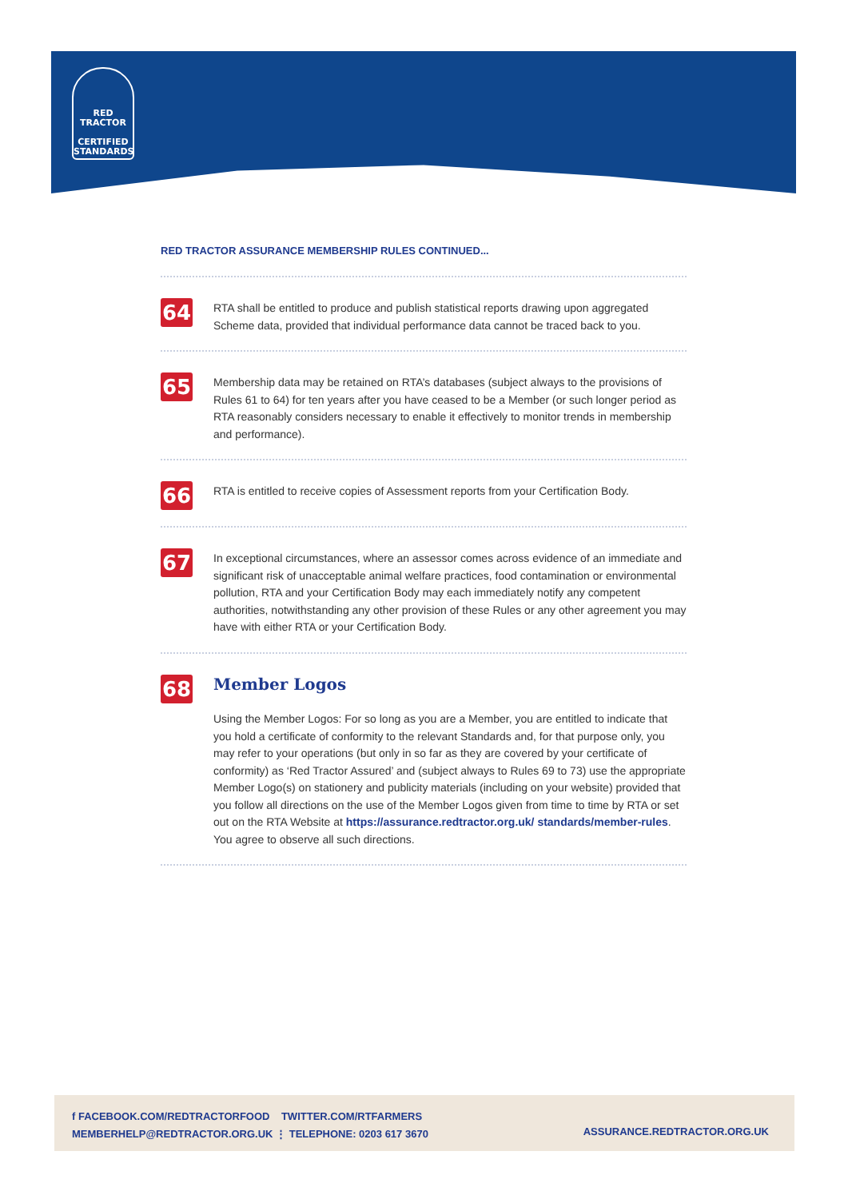RED TRACTOR
CERTIFIED
STANDARDS
RED TRACTOR ASSURANCE MEMBERSHIP RULES CONTINUED...
64
RTA shall be entitled to produce and publish statistical reports drawing upon aggregated Scheme data, provided that individual performance data cannot be traced back to you.
65
Membership data may be retained on RTA’s databases (subject always to the provisions of Rules 61 to 64) for ten years after you have ceased to be a Member (or such longer period as RTA reasonably considers necessary to enable it effectively to monitor trends in membership and performance).
66
RTA is entitled to receive copies of Assessment reports from your Certification Body.
67
In exceptional circumstances, where an assessor comes across evidence of an immediate and significant risk of unacceptable animal welfare practices, food contamination or environmental pollution, RTA and your Certification Body may each immediately notify any competent authorities, notwithstanding any other provision of these Rules or any other agreement you may have with either RTA or your Certification Body.
68
Member Logos
Using the Member Logos: For so long as you are a Member, you are entitled to indicate that you hold a certificate of conformity to the relevant Standards and, for that purpose only, you may refer to your operations (but only in so far as they are covered by your certificate of conformity) as ‘Red Tractor Assured’ and (subject always to Rules 69 to 73) use the appropriate Member Logo(s) on stationery and publicity materials (including on your website) provided that you follow all directions on the use of the Member Logos given from time to time by RTA or set out on the RTA Website at https://assurance.redtractor.org.uk/ standards/member-rules. You agree to observe all such directions.
f FACEBOOK.COM/REDTRACTORFOOD TWITTER.COM/RTFARMERS
MEMBERHELP@REDTRACTOR.ORG.UK ⋮ TELEPHONE: 0203 617 3670
ASSURANCE.REDTRACTOR.ORG.UK